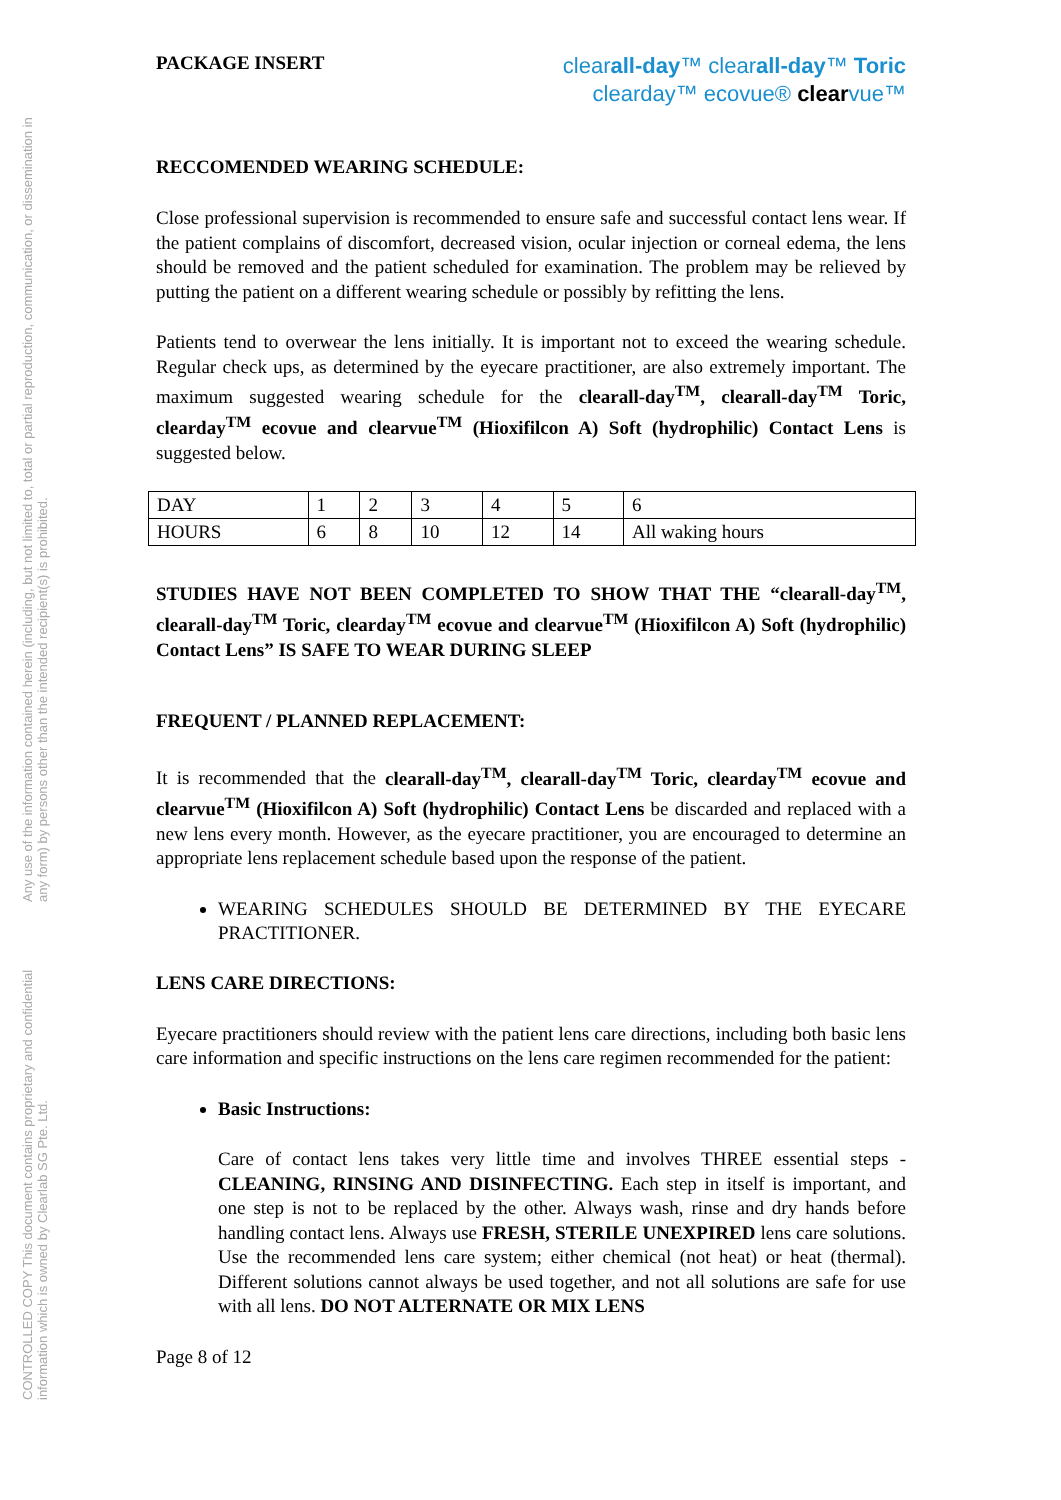CONTROLLED COPY This document contains proprietary and confidential information which is owned by Clearlab SG Pte. Ltd.
Any use of the information contained herein (including, but not limited to, total or partial reproduction, communication, or dissemination in any form) by persons other than the intended recipient(s) is prohibited.
PACKAGE INSERT
clearall-day™ clearall-day™ Toric
clearday™ ecovue® clearvue™
RECCOMENDED WEARING SCHEDULE:
Close professional supervision is recommended to ensure safe and successful contact lens wear. If the patient complains of discomfort, decreased vision, ocular injection or corneal edema, the lens should be removed and the patient scheduled for examination. The problem may be relieved by putting the patient on a different wearing schedule or possibly by refitting the lens.
Patients tend to overwear the lens initially. It is important not to exceed the wearing schedule. Regular check ups, as determined by the eyecare practitioner, are also extremely important. The maximum suggested wearing schedule for the clearall-day<sup>TM</sup>, clearall-day<sup>TM</sup> Toric, clearday<sup>TM</sup> ecovue and clearvue<sup>TM</sup> (Hioxifilcon A) Soft (hydrophilic) Contact Lens is suggested below.
| DAY | 1 | 2 | 3 | 4 | 5 | 6 |
| HOURS | 6 | 8 | 10 | 12 | 14 | All waking hours |
STUDIES HAVE NOT BEEN COMPLETED TO SHOW THAT THE “clearall-day<sup>TM</sup>, clearall-day<sup>TM</sup> Toric, clearday<sup>TM</sup> ecovue and clearvue<sup>TM</sup> (Hioxifilcon A) Soft (hydrophilic) Contact Lens” IS SAFE TO WEAR DURING SLEEP
FREQUENT / PLANNED REPLACEMENT:
It is recommended that the clearall-day<sup>TM</sup>, clearall-day<sup>TM</sup> Toric, clearday<sup>TM</sup> ecovue and clearvue<sup>TM</sup> (Hioxifilcon A) Soft (hydrophilic) Contact Lens be discarded and replaced with a new lens every month. However, as the eyecare practitioner, you are encouraged to determine an appropriate lens replacement schedule based upon the response of the patient.
WEARING SCHEDULES SHOULD BE DETERMINED BY THE EYECARE PRACTITIONER.
LENS CARE DIRECTIONS:
Eyecare practitioners should review with the patient lens care directions, including both basic lens care information and specific instructions on the lens care regimen recommended for the patient:
Basic Instructions:
Care of contact lens takes very little time and involves THREE essential steps - CLEANING, RINSING AND DISINFECTING. Each step in itself is important, and one step is not to be replaced by the other. Always wash, rinse and dry hands before handling contact lens. Always use FRESH, STERILE UNEXPIRED lens care solutions. Use the recommended lens care system; either chemical (not heat) or heat (thermal). Different solutions cannot always be used together, and not all solutions are safe for use with all lens. DO NOT ALTERNATE OR MIX LENS
Page 8 of 12